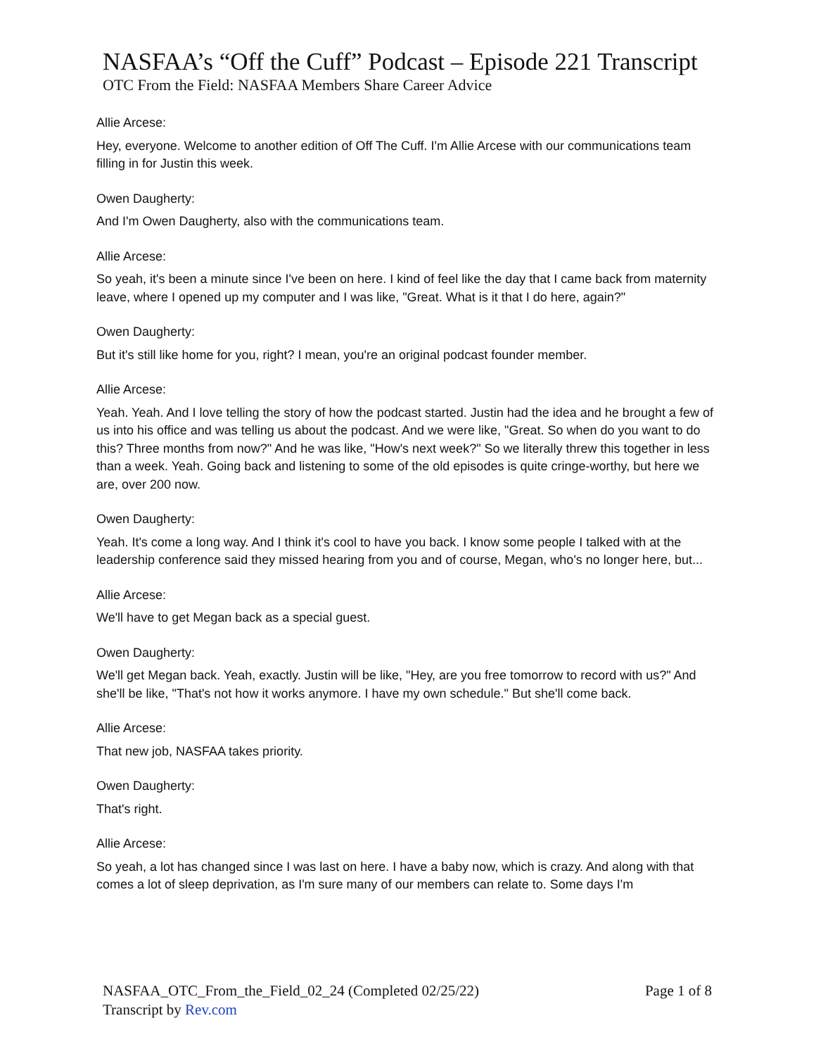NASFAA’s “Off the Cuff” Podcast – Episode 221 Transcript
OTC From the Field: NASFAA Members Share Career Advice
Allie Arcese:
Hey, everyone. Welcome to another edition of Off The Cuff. I'm Allie Arcese with our communications team filling in for Justin this week.
Owen Daugherty:
And I'm Owen Daugherty, also with the communications team.
Allie Arcese:
So yeah, it's been a minute since I've been on here. I kind of feel like the day that I came back from maternity leave, where I opened up my computer and I was like, "Great. What is it that I do here, again?"
Owen Daugherty:
But it's still like home for you, right? I mean, you're an original podcast founder member.
Allie Arcese:
Yeah. Yeah. And I love telling the story of how the podcast started. Justin had the idea and he brought a few of us into his office and was telling us about the podcast. And we were like, "Great. So when do you want to do this? Three months from now?" And he was like, "How's next week?" So we literally threw this together in less than a week. Yeah. Going back and listening to some of the old episodes is quite cringe-worthy, but here we are, over 200 now.
Owen Daugherty:
Yeah. It's come a long way. And I think it's cool to have you back. I know some people I talked with at the leadership conference said they missed hearing from you and of course, Megan, who's no longer here, but...
Allie Arcese:
We'll have to get Megan back as a special guest.
Owen Daugherty:
We'll get Megan back. Yeah, exactly. Justin will be like, "Hey, are you free tomorrow to record with us?" And she'll be like, "That's not how it works anymore. I have my own schedule." But she'll come back.
Allie Arcese:
That new job, NASFAA takes priority.
Owen Daugherty:
That's right.
Allie Arcese:
So yeah, a lot has changed since I was last on here. I have a baby now, which is crazy. And along with that comes a lot of sleep deprivation, as I'm sure many of our members can relate to. Some days I'm
NASFAA_OTC_From_the_Field_02_24 (Completed 02/25/22)
Transcript by Rev.com
Page 1 of 8